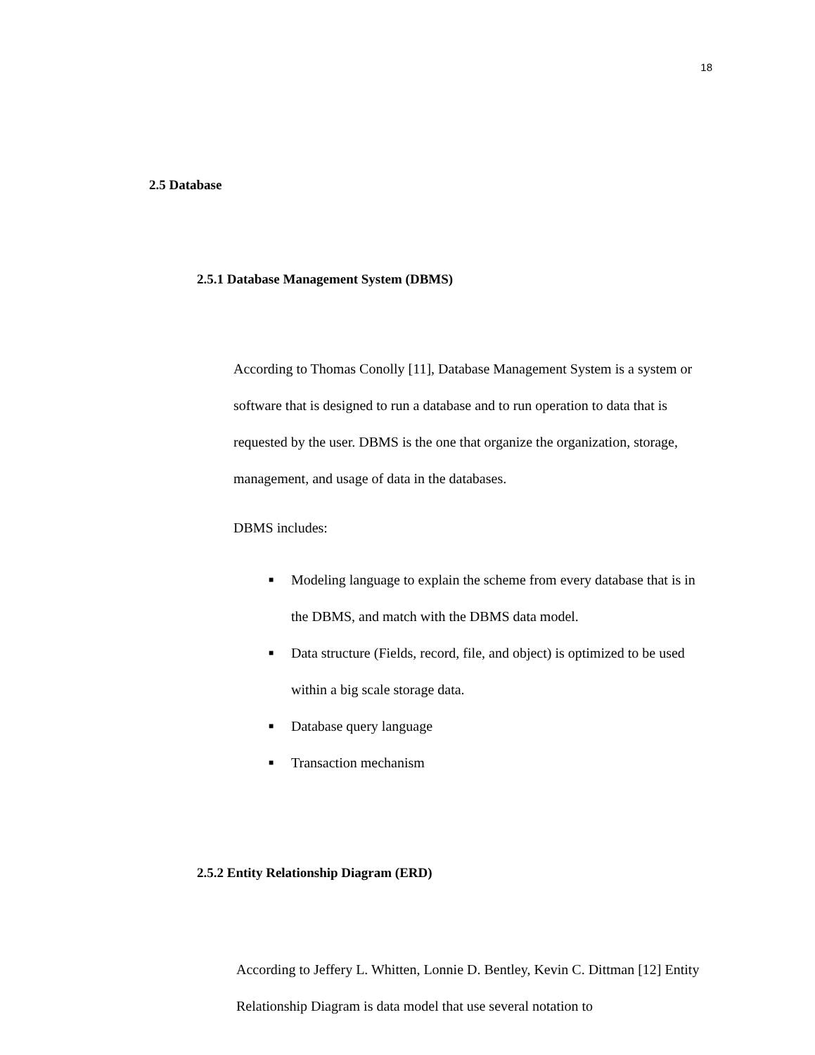18
2.5 Database
2.5.1 Database Management System (DBMS)
According to Thomas Conolly [11], Database Management System is a system or software that is designed to run a database and to run operation to data that is requested by the user. DBMS is the one that organize the organization, storage, management, and usage of data in the databases.
DBMS includes:
■ Modeling language to explain the scheme from every database that is in the DBMS, and match with the DBMS data model.
■ Data structure (Fields, record, file, and object) is optimized to be used within a big scale storage data.
■ Database query language
■ Transaction mechanism
2.5.2 Entity Relationship Diagram (ERD)
According to Jeffery L. Whitten, Lonnie D. Bentley, Kevin C. Dittman [12] Entity Relationship Diagram is data model that use several notation to